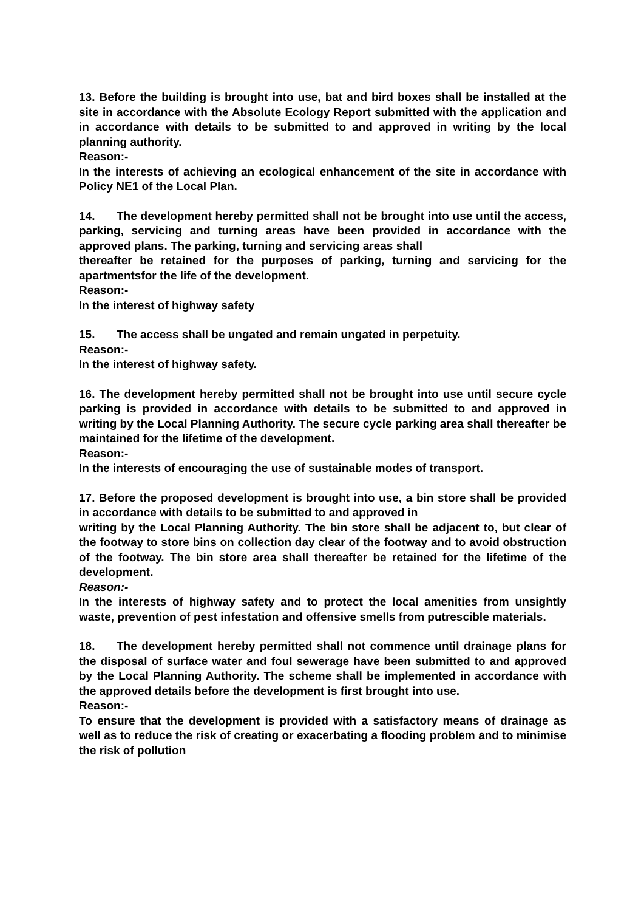13. Before the building is brought into use, bat and bird boxes shall be installed at the site in accordance with the Absolute Ecology Report submitted with the application and in accordance with details to be submitted to and approved in writing by the local planning authority.
Reason:-
In the interests of achieving an ecological enhancement of the site in accordance with Policy NE1 of the Local Plan.
14. The development hereby permitted shall not be brought into use until the access, parking, servicing and turning areas have been provided in accordance with the approved plans. The parking, turning and servicing areas shall
thereafter be retained for the purposes of parking, turning and servicing for the apartmentsfor the life of the development.
Reason:-
In the interest of highway safety
15. The access shall be ungated and remain ungated in perpetuity.
Reason:-
In the interest of highway safety.
16. The development hereby permitted shall not be brought into use until secure cycle parking is provided in accordance with details to be submitted to and approved in writing by the Local Planning Authority. The secure cycle parking area shall thereafter be maintained for the lifetime of the development.
Reason:-
In the interests of encouraging the use of sustainable modes of transport.
17. Before the proposed development is brought into use, a bin store shall be provided in accordance with details to be submitted to and approved in
writing by the Local Planning Authority. The bin store shall be adjacent to, but clear of the footway to store bins on collection day clear of the footway and to avoid obstruction of the footway. The bin store area shall thereafter be retained for the lifetime of the development.
Reason:-
In the interests of highway safety and to protect the local amenities from unsightly waste, prevention of pest infestation and offensive smells from putrescible materials.
18. The development hereby permitted shall not commence until drainage plans for the disposal of surface water and foul sewerage have been submitted to and approved by the Local Planning Authority. The scheme shall be implemented in accordance with the approved details before the development is first brought into use.
Reason:-
To ensure that the development is provided with a satisfactory means of drainage as well as to reduce the risk of creating or exacerbating a flooding problem and to minimise the risk of pollution